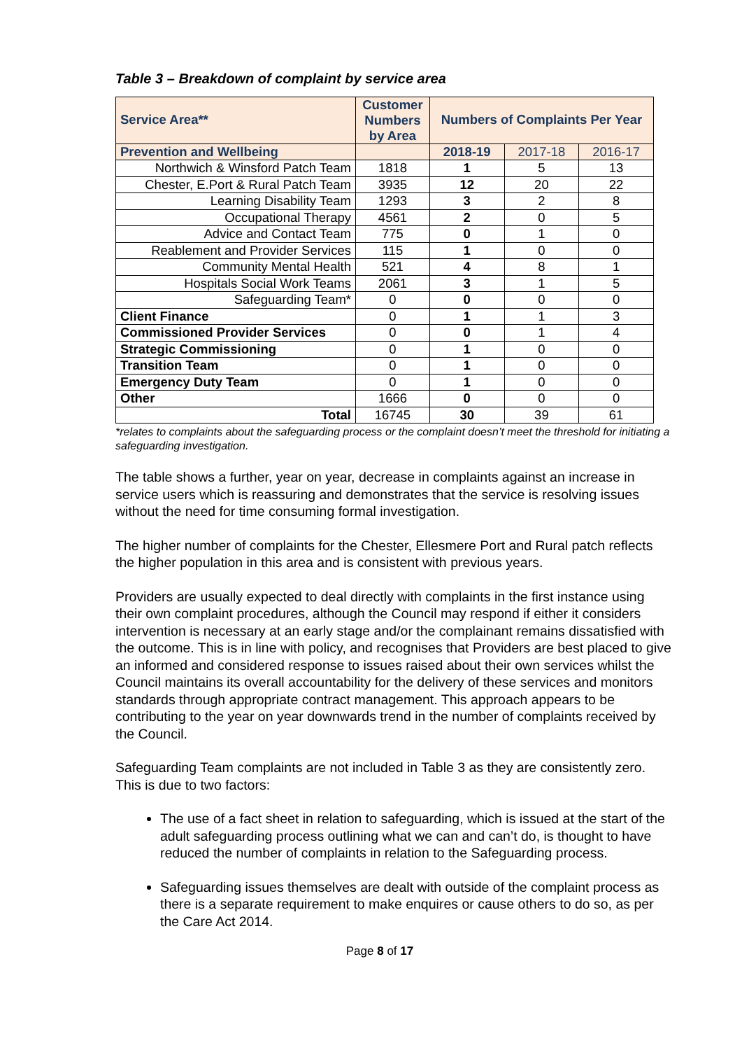Table 3 – Breakdown of complaint by service area
| Service Area** | Customer Numbers by Area | Numbers of Complaints Per Year | | |
| --- | --- | --- | --- | --- |
| Prevention and Wellbeing | | 2018-19 | 2017-18 | 2016-17 |
| Northwich & Winsford Patch Team | 1818 | 1 | 5 | 13 |
| Chester, E.Port & Rural Patch Team | 3935 | 12 | 20 | 22 |
| Learning Disability Team | 1293 | 3 | 2 | 8 |
| Occupational Therapy | 4561 | 2 | 0 | 5 |
| Advice and Contact Team | 775 | 0 | 1 | 0 |
| Reablement and Provider Services | 115 | 1 | 0 | 0 |
| Community Mental Health | 521 | 4 | 8 | 1 |
| Hospitals Social Work Teams | 2061 | 3 | 1 | 5 |
| Safeguarding Team* | 0 | 0 | 0 | 0 |
| Client Finance | 0 | 1 | 1 | 3 |
| Commissioned Provider Services | 0 | 0 | 1 | 4 |
| Strategic Commissioning | 0 | 1 | 0 | 0 |
| Transition Team | 0 | 1 | 0 | 0 |
| Emergency Duty Team | 0 | 1 | 0 | 0 |
| Other | 1666 | 0 | 0 | 0 |
| Total | 16745 | 30 | 39 | 61 |
*relates to complaints about the safeguarding process or the complaint doesn’t meet the threshold for initiating a safeguarding investigation.
The table shows a further, year on year, decrease in complaints against an increase in service users which is reassuring and demonstrates that the service is resolving issues without the need for time consuming formal investigation.
The higher number of complaints for the Chester, Ellesmere Port and Rural patch reflects the higher population in this area and is consistent with previous years.
Providers are usually expected to deal directly with complaints in the first instance using their own complaint procedures, although the Council may respond if either it considers intervention is necessary at an early stage and/or the complainant remains dissatisfied with the outcome. This is in line with policy, and recognises that Providers are best placed to give an informed and considered response to issues raised about their own services whilst the Council maintains its overall accountability for the delivery of these services and monitors standards through appropriate contract management. This approach appears to be contributing to the year on year downwards trend in the number of complaints received by the Council.
Safeguarding Team complaints are not included in Table 3 as they are consistently zero. This is due to two factors:
The use of a fact sheet in relation to safeguarding, which is issued at the start of the adult safeguarding process outlining what we can and can’t do, is thought to have reduced the number of complaints in relation to the Safeguarding process.
Safeguarding issues themselves are dealt with outside of the complaint process as there is a separate requirement to make enquires or cause others to do so, as per the Care Act 2014.
Page 8 of 17